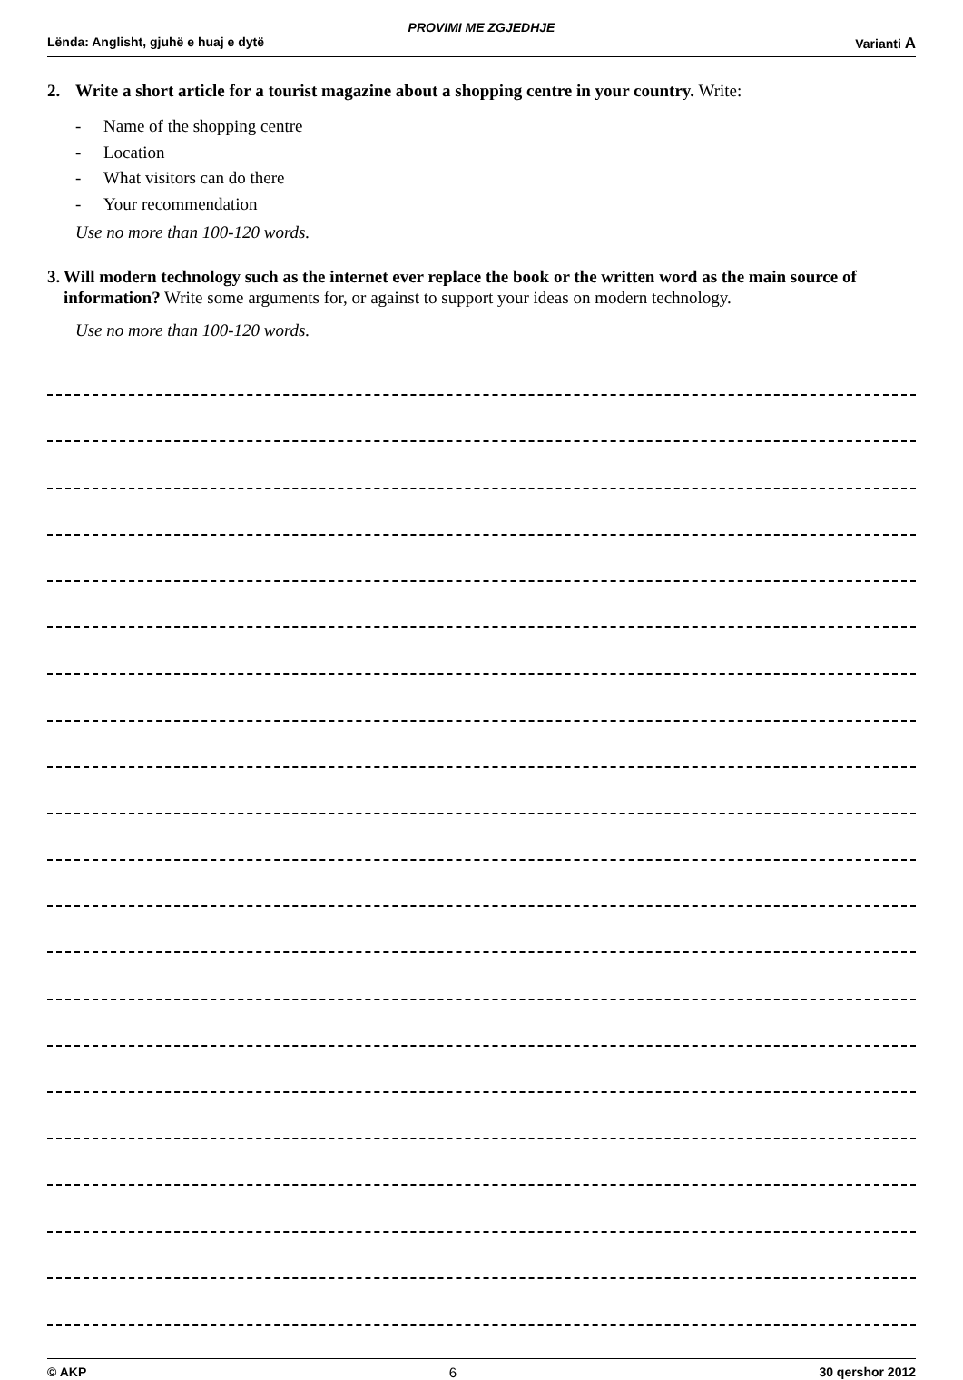PROVIMI ME ZGJEDHJE
Lënda: Anglisht, gjuhë e huaj e dytë Varianti A
2. Write a short article for a tourist magazine about a shopping centre in your country. Write:
- Name of the shopping centre
- Location
- What visitors can do there
- Your recommendation
Use no more than 100-120 words.
3. Will modern technology such as the internet ever replace the book or the written word as the main source of information? Write some arguments for, or against to support your ideas on modern technology.
Use no more than 100-120 words.
© AKP 6 30 qershor 2012